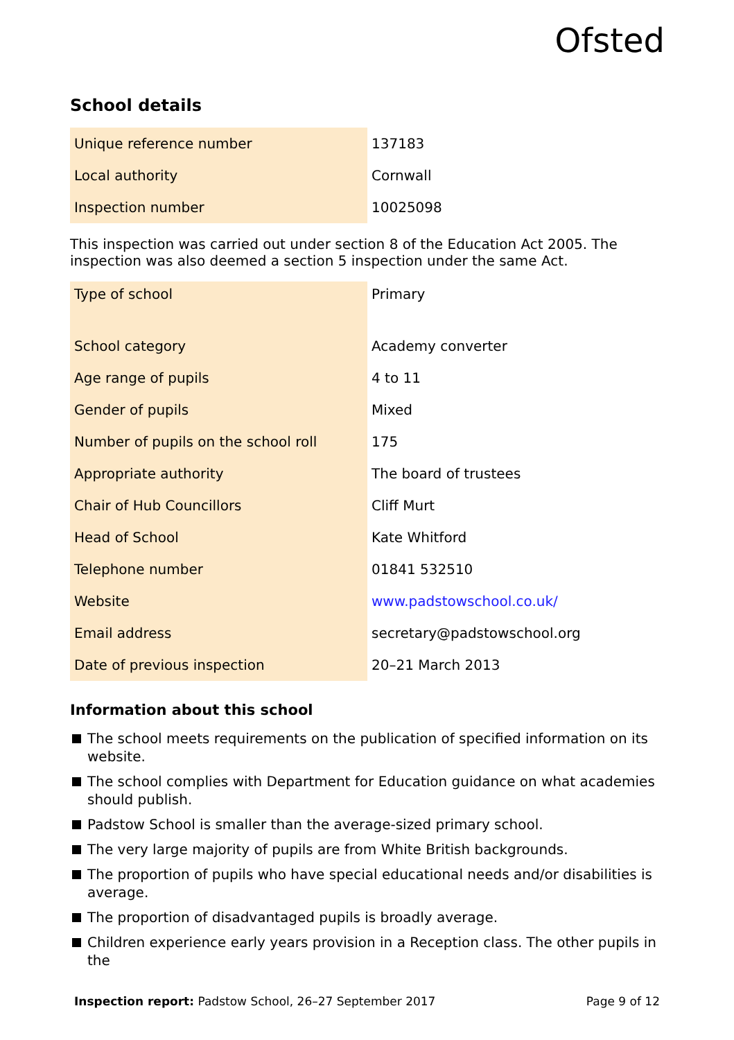Ofsted
School details
| Unique reference number | 137183 |
| Local authority | Cornwall |
| Inspection number | 10025098 |
This inspection was carried out under section 8 of the Education Act 2005. The inspection was also deemed a section 5 inspection under the same Act.
| Type of school | Primary |
| School category | Academy converter |
| Age range of pupils | 4 to 11 |
| Gender of pupils | Mixed |
| Number of pupils on the school roll | 175 |
| Appropriate authority | The board of trustees |
| Chair of Hub Councillors | Cliff Murt |
| Head of School | Kate Whitford |
| Telephone number | 01841 532510 |
| Website | www.padstowschool.co.uk/ |
| Email address | secretary@padstowschool.org |
| Date of previous inspection | 20–21 March 2013 |
Information about this school
The school meets requirements on the publication of specified information on its website.
The school complies with Department for Education guidance on what academies should publish.
Padstow School is smaller than the average-sized primary school.
The very large majority of pupils are from White British backgrounds.
The proportion of pupils who have special educational needs and/or disabilities is average.
The proportion of disadvantaged pupils is broadly average.
Children experience early years provision in a Reception class. The other pupils in the
Inspection report: Padstow School, 26–27 September 2017 Page 9 of 12